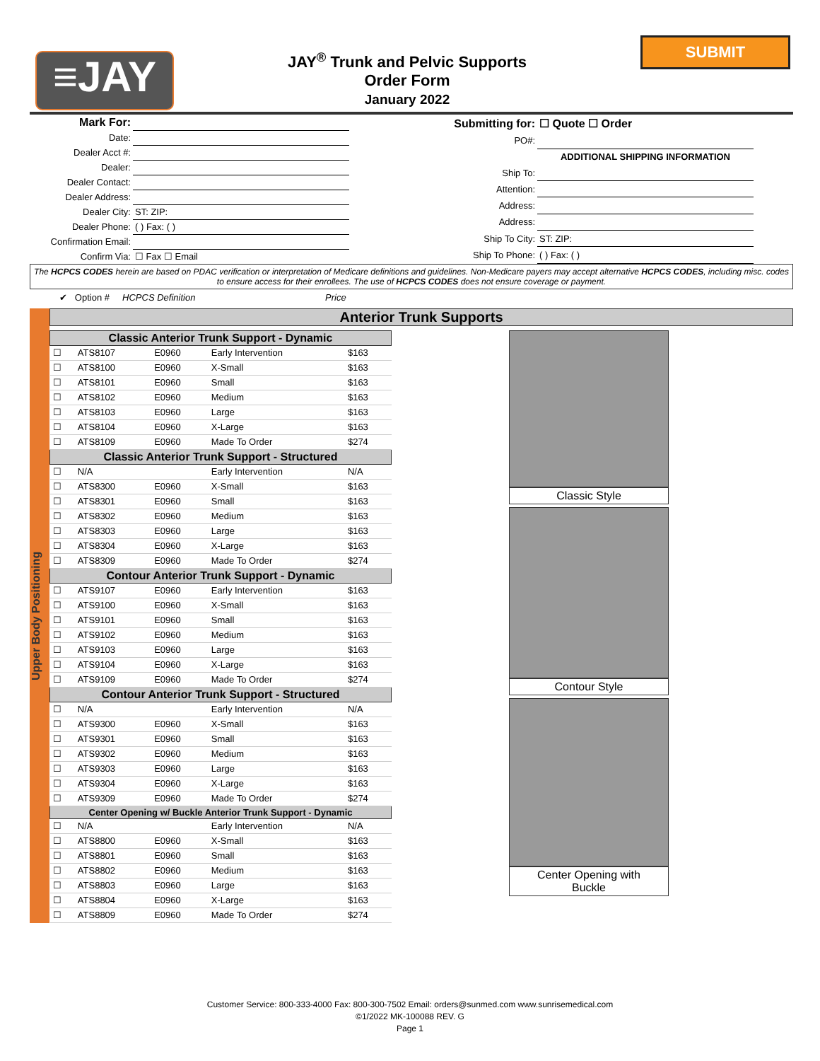≡JAY
JAY<sup>®</sup> Trunk and Pelvic Supports
Order Form
January 2022
SUBMIT
| Mark For: | |
| Date: | |
| Dealer Acct #: | |
| Dealer: | |
| Dealer Contact: | |
| Dealer Address: | |
| Dealer City: | ST: ZIP: |
| Dealer Phone: | ( ) Fax: ( ) |
| Confirmation Email: | |
| Confirm Via: | ☐ Fax ☐ Email |
| Submitting for: | ☐ Quote ☐ Order |
| PO#: | |
| | ADDITIONAL SHIPPING INFORMATION |
| Ship To: | |
| Attention: | |
| Address: | |
| Address: | |
| Ship To City: | ST: ZIP: |
| Ship To Phone: | ( ) Fax: ( ) |
The HCPCS CODES herein are based on PDAC verification or interpretation of Medicare definitions and guidelines. Non-Medicare payers may accept alternative HCPCS CODES, including misc. codes to ensure access for their enrollees. The use of HCPCS CODES does not ensure coverage or payment.
✔ Option # HCPCS Definition Price
Upper Body Positioning
Anterior Trunk Supports
| Classic Anterior Trunk Support - Dynamic | | | | |
| --- | --- | --- | --- | --- |
| ☐ | ATS8107 | E0960 | Early Intervention | $163 |
| ☐ | ATS8100 | E0960 | X-Small | $163 |
| ☐ | ATS8101 | E0960 | Small | $163 |
| ☐ | ATS8102 | E0960 | Medium | $163 |
| ☐ | ATS8103 | E0960 | Large | $163 |
| ☐ | ATS8104 | E0960 | X-Large | $163 |
| ☐ | ATS8109 | E0960 | Made To Order | $274 |
| Classic Anterior Trunk Support - Structured | | | | |
| ☐ | N/A | | Early Intervention | N/A |
| ☐ | ATS8300 | E0960 | X-Small | $163 |
| ☐ | ATS8301 | E0960 | Small | $163 |
| ☐ | ATS8302 | E0960 | Medium | $163 |
| ☐ | ATS8303 | E0960 | Large | $163 |
| ☐ | ATS8304 | E0960 | X-Large | $163 |
| ☐ | ATS8309 | E0960 | Made To Order | $274 |
| Contour Anterior Trunk Support - Dynamic | | | | |
| ☐ | ATS9107 | E0960 | Early Intervention | $163 |
| ☐ | ATS9100 | E0960 | X-Small | $163 |
| ☐ | ATS9101 | E0960 | Small | $163 |
| ☐ | ATS9102 | E0960 | Medium | $163 |
| ☐ | ATS9103 | E0960 | Large | $163 |
| ☐ | ATS9104 | E0960 | X-Large | $163 |
| ☐ | ATS9109 | E0960 | Made To Order | $274 |
| Contour Anterior Trunk Support - Structured | | | | |
| ☐ | N/A | | Early Intervention | N/A |
| ☐ | ATS9300 | E0960 | X-Small | $163 |
| ☐ | ATS9301 | E0960 | Small | $163 |
| ☐ | ATS9302 | E0960 | Medium | $163 |
| ☐ | ATS9303 | E0960 | Large | $163 |
| ☐ | ATS9304 | E0960 | X-Large | $163 |
| ☐ | ATS9309 | E0960 | Made To Order | $274 |
| Center Opening w/ Buckle Anterior Trunk Support - Dynamic | | | | |
| ☐ | N/A | | Early Intervention | N/A |
| ☐ | ATS8800 | E0960 | X-Small | $163 |
| ☐ | ATS8801 | E0960 | Small | $163 |
| ☐ | ATS8802 | E0960 | Medium | $163 |
| ☐ | ATS8803 | E0960 | Large | $163 |
| ☐ | ATS8804 | E0960 | X-Large | $163 |
| ☐ | ATS8809 | E0960 | Made To Order | $274 |
Classic Style
Contour Style
Center Opening with
Buckle
Customer Service: 800-333-4000 Fax: 800-300-7502 Email: orders@sunmed.com www.sunrisemedical.com
©1/2022 MK-100088 REV. G
Page 1